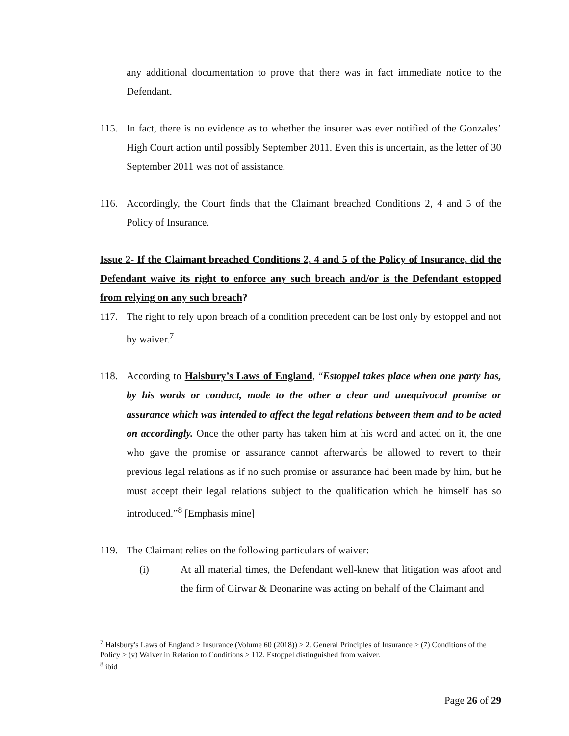any additional documentation to prove that there was in fact immediate notice to the Defendant.
115. In fact, there is no evidence as to whether the insurer was ever notified of the Gonzales’ High Court action until possibly September 2011. Even this is uncertain, as the letter of 30 September 2011 was not of assistance.
116. Accordingly, the Court finds that the Claimant breached Conditions 2, 4 and 5 of the Policy of Insurance.
Issue 2- If the Claimant breached Conditions 2, 4 and 5 of the Policy of Insurance, did the Defendant waive its right to enforce any such breach and/or is the Defendant estopped from relying on any such breach?
117. The right to rely upon breach of a condition precedent can be lost only by estoppel and not by waiver.<sup>7</sup>
118. According to Halsbury’s Laws of England, “Estoppel takes place when one party has, by his words or conduct, made to the other a clear and unequivocal promise or assurance which was intended to affect the legal relations between them and to be acted on accordingly. Once the other party has taken him at his word and acted on it, the one who gave the promise or assurance cannot afterwards be allowed to revert to their previous legal relations as if no such promise or assurance had been made by him, but he must accept their legal relations subject to the qualification which he himself has so introduced.”<sup>8</sup> [Emphasis mine]
119. The Claimant relies on the following particulars of waiver:
(i) At all material times, the Defendant well-knew that litigation was afoot and the firm of Girwar & Deonarine was acting on behalf of the Claimant and
<sup>7</sup> Halsbury's Laws of England > Insurance (Volume 60 (2018)) > 2. General Principles of Insurance > (7) Conditions of the Policy > (v) Waiver in Relation to Conditions > 112. Estoppel distinguished from waiver.
<sup>8</sup> ibid
Page 26 of 29